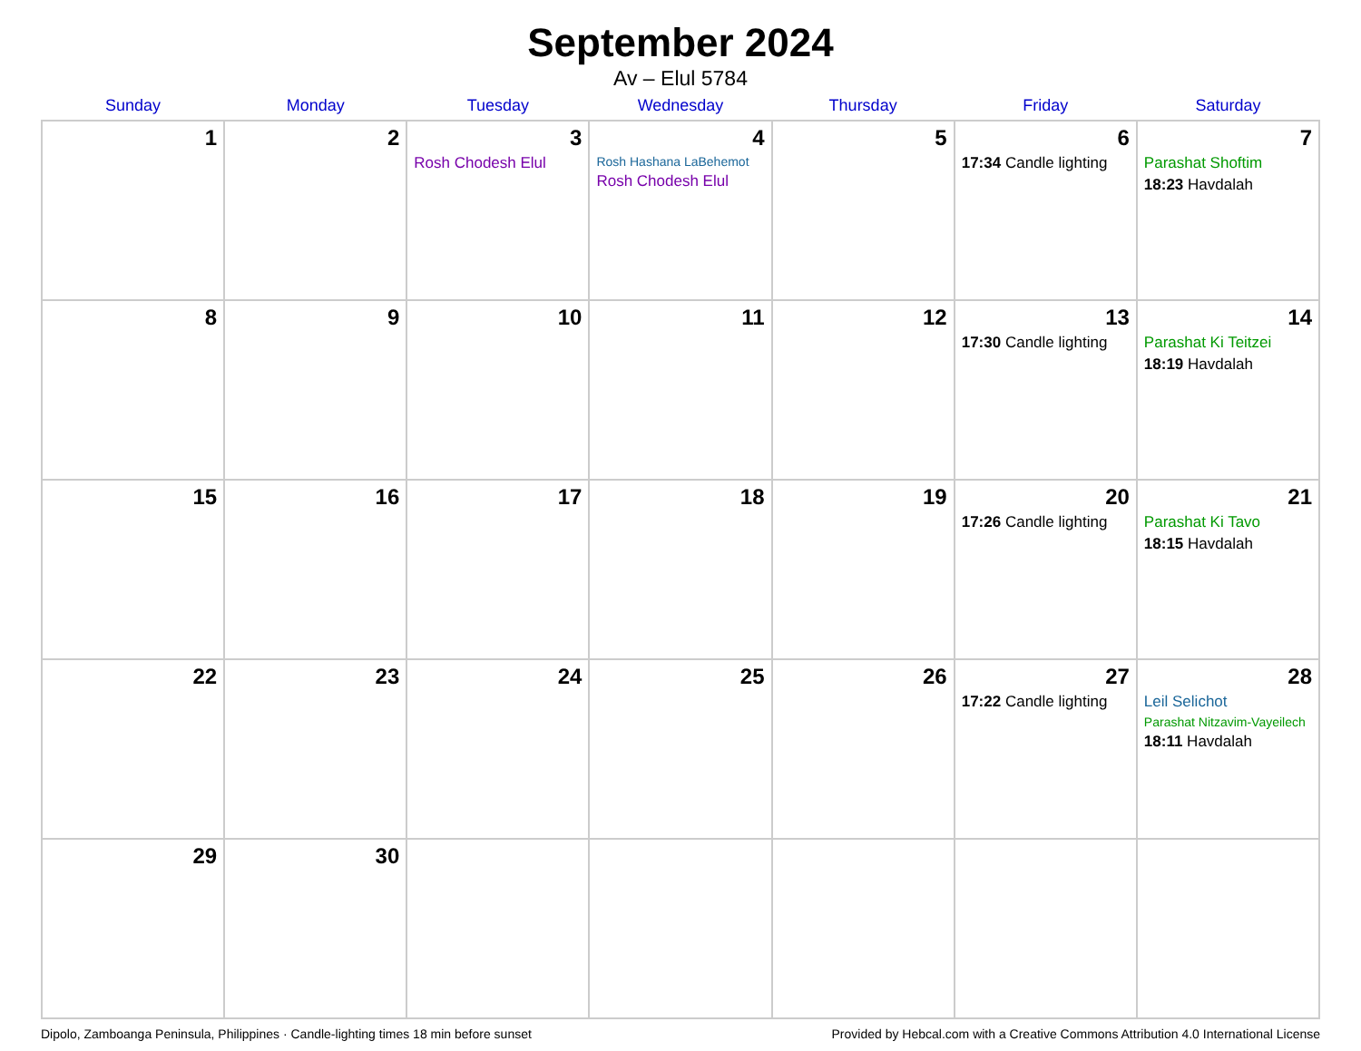September 2024
Av – Elul 5784
| Sunday | Monday | Tuesday | Wednesday | Thursday | Friday | Saturday |
| --- | --- | --- | --- | --- | --- | --- |
| 1 | 2 | 3 Rosh Chodesh Elul | 4 Rosh Hashana LaBehemot Rosh Chodesh Elul | 5 | 6 17:34 Candle lighting | 7 Parashat Shoftim 18:23 Havdalah |
| 8 | 9 | 10 | 11 | 12 | 13 17:30 Candle lighting | 14 Parashat Ki Teitzei 18:19 Havdalah |
| 15 | 16 | 17 | 18 | 19 | 20 17:26 Candle lighting | 21 Parashat Ki Tavo 18:15 Havdalah |
| 22 | 23 | 24 | 25 | 26 | 27 17:22 Candle lighting | 28 Leil Selichot Parashat Nitzavim-Vayeilech 18:11 Havdalah |
| 29 | 30 | | | | | |
Dipolo, Zamboanga Peninsula, Philippines · Candle-lighting times 18 min before sunset Provided by Hebcal.com with a Creative Commons Attribution 4.0 International License